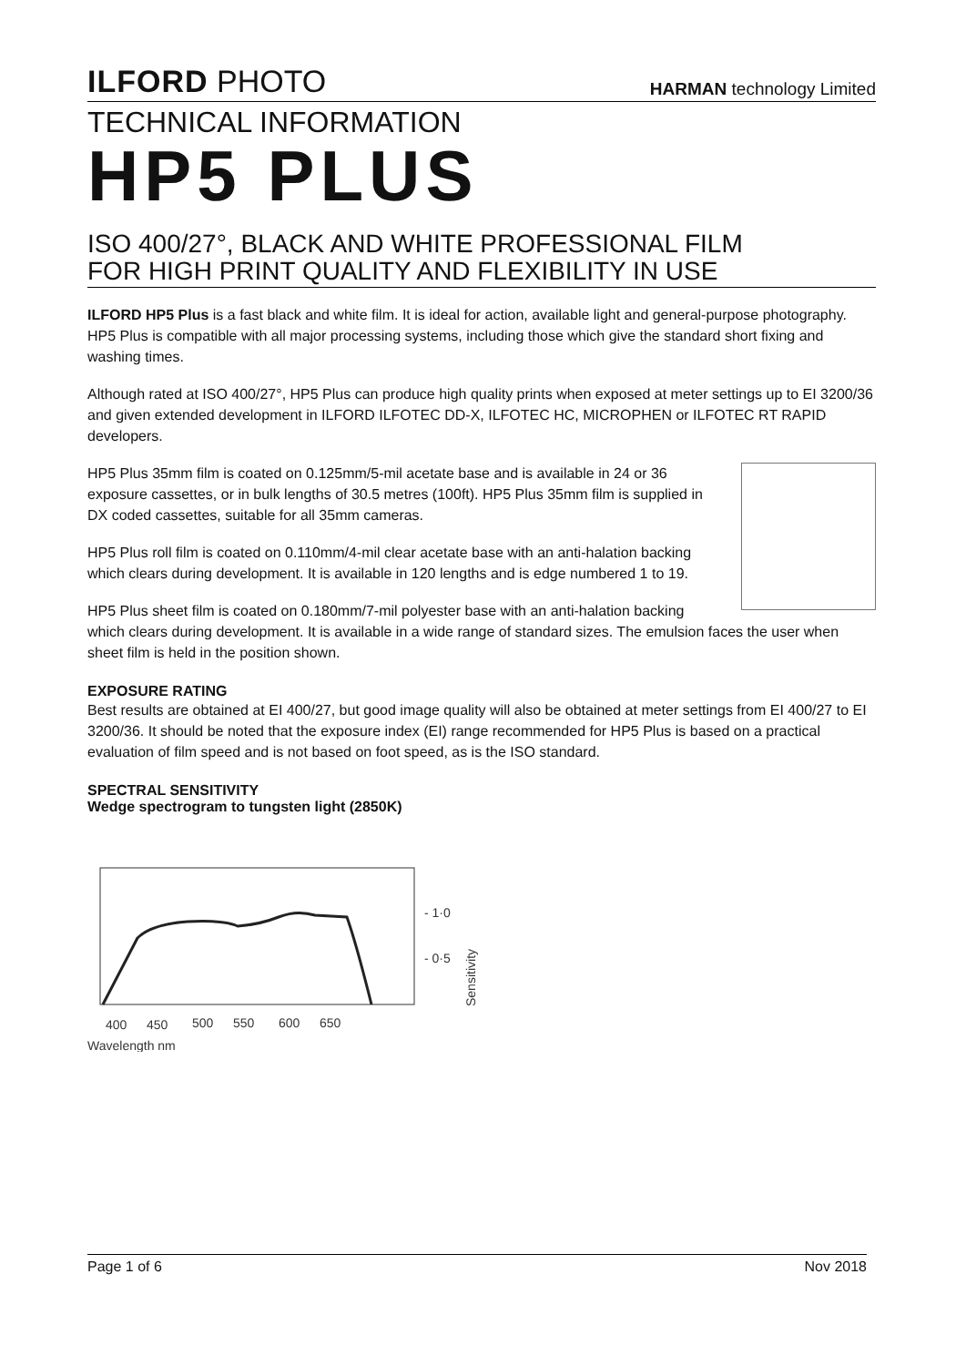ILFORD PHOTO
HARMAN technology Limited
TECHNICAL INFORMATION
HP5 PLUS
ISO 400/27°, BLACK AND WHITE PROFESSIONAL FILM
FOR HIGH PRINT QUALITY AND FLEXIBILITY IN USE
ILFORD HP5 Plus is a fast black and white film. It is ideal for action, available light and general-purpose photography. HP5 Plus is compatible with all major processing systems, including those which give the standard short fixing and washing times.
Although rated at ISO 400/27°, HP5 Plus can produce high quality prints when exposed at meter settings up to EI 3200/36 and given extended development in ILFORD ILFOTEC DD-X, ILFOTEC HC, MICROPHEN or ILFOTEC RT RAPID developers.
HP5 Plus 35mm film is coated on 0.125mm/5-mil acetate base and is available in 24 or 36 exposure cassettes, or in bulk lengths of 30.5 metres (100ft). HP5 Plus 35mm film is supplied in DX coded cassettes, suitable for all 35mm cameras.
HP5 Plus roll film is coated on 0.110mm/4-mil clear acetate base with an anti-halation backing which clears during development. It is available in 120 lengths and is edge numbered 1 to 19.
HP5 Plus sheet film is coated on 0.180mm/7-mil polyester base with an anti-halation backing which clears during development. It is available in a wide range of standard sizes. The emulsion faces the user when sheet film is held in the position shown.
EXPOSURE RATING
Best results are obtained at EI 400/27, but good image quality will also be obtained at meter settings from EI 400/27 to EI 3200/36. It should be noted that the exposure index (EI) range recommended for HP5 Plus is based on a practical evaluation of film speed and is not based on foot speed, as is the ISO standard.
SPECTRAL SENSITIVITY
Wedge spectrogram to tungsten light (2850K)
- 1·0
- 0·5
Sensitivity
400
450
500
550
600
650
Wavelength nm
Page 1 of 6 Nov 2018